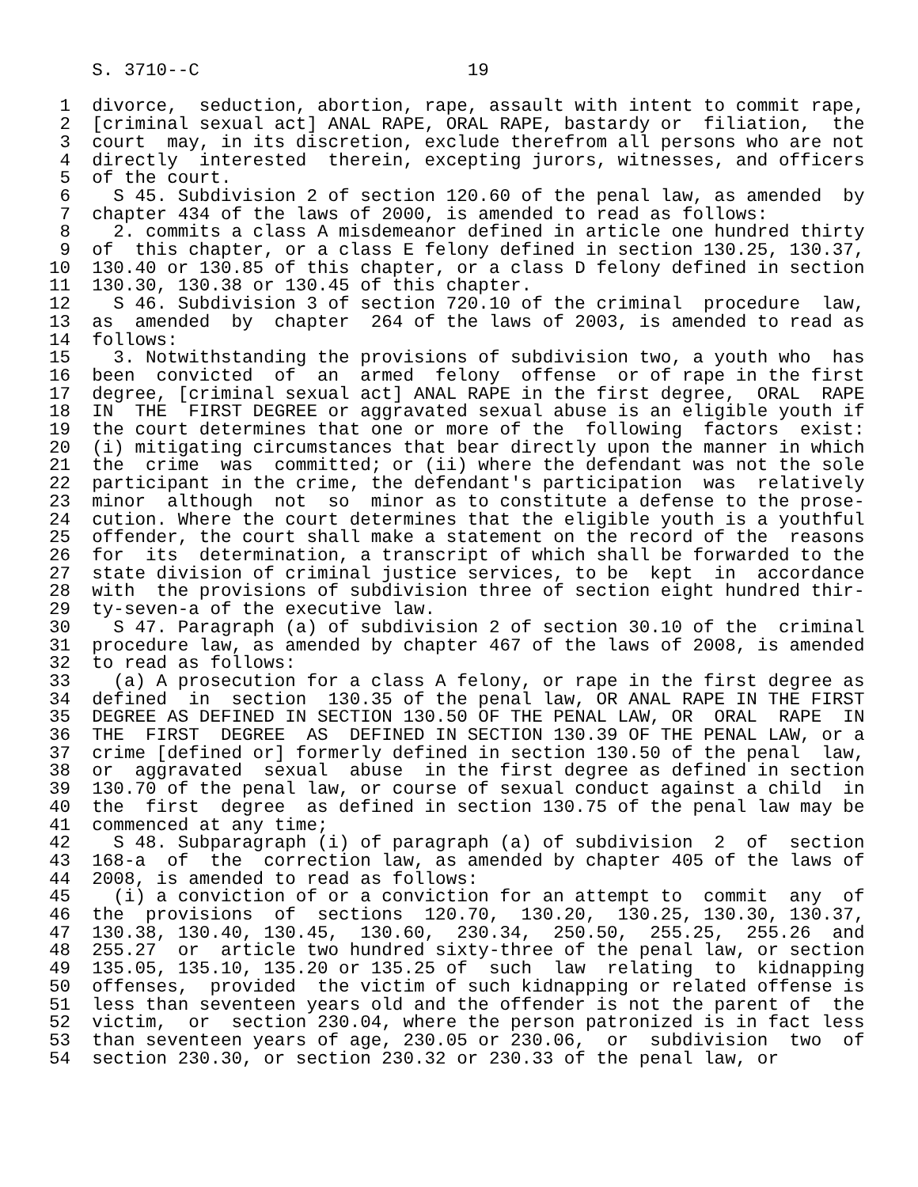S. 3710--C                         19

 1  divorce,  seduction, abortion, rape, assault with intent to commit rape,
 2  [criminal sexual act] ANAL RAPE, ORAL RAPE, bastardy or  filiation,  the
 3  court  may, in its discretion, exclude therefrom all persons who are not
 4  directly  interested  therein, excepting jurors, witnesses, and officers
 5  of the court.
 6    S 45. Subdivision 2 of section 120.60 of the penal law, as amended  by
 7  chapter 434 of the laws of 2000, is amended to read as follows:
 8    2. commits a class A misdemeanor defined in article one hundred thirty
 9  of  this chapter, or a class E felony defined in section 130.25, 130.37,
10  130.40 or 130.85 of this chapter, or a class D felony defined in section
11  130.30, 130.38 or 130.45 of this chapter.
12    S 46. Subdivision 3 of section 720.10 of the criminal  procedure  law,
13  as  amended  by  chapter  264 of the laws of 2003, is amended to read as
14  follows:
15    3. Notwithstanding the provisions of subdivision two, a youth who  has
16  been  convicted  of  an  armed  felony  offense  or of rape in the first
17  degree, [criminal sexual act] ANAL RAPE in the first degree,  ORAL  RAPE
18  IN  THE  FIRST DEGREE or aggravated sexual abuse is an eligible youth if
19  the court determines that one or more of the  following  factors  exist:
20  (i) mitigating circumstances that bear directly upon the manner in which
21  the  crime  was  committed; or (ii) where the defendant was not the sole
22  participant in the crime, the defendant's participation  was  relatively
23  minor  although  not  so  minor as to constitute a defense to the prose-
24  cution. Where the court determines that the eligible youth is a youthful
25  offender, the court shall make a statement on the record of the  reasons
26  for  its  determination, a transcript of which shall be forwarded to the
27  state division of criminal justice services, to be  kept  in  accordance
28  with  the provisions of subdivision three of section eight hundred thir-
29  ty-seven-a of the executive law.
30    S 47. Paragraph (a) of subdivision 2 of section 30.10 of the  criminal
31  procedure law, as amended by chapter 467 of the laws of 2008, is amended
32  to read as follows:
33    (a) A prosecution for a class A felony, or rape in the first degree as
34  defined  in  section  130.35 of the penal law, OR ANAL RAPE IN THE FIRST
35  DEGREE AS DEFINED IN SECTION 130.50 OF THE PENAL LAW, OR  ORAL  RAPE  IN
36  THE  FIRST  DEGREE  AS  DEFINED IN SECTION 130.39 OF THE PENAL LAW, or a
37  crime [defined or] formerly defined in section 130.50 of the penal  law,
38  or  aggravated  sexual  abuse  in the first degree as defined in section
39  130.70 of the penal law, or course of sexual conduct against a child  in
40  the  first  degree  as defined in section 130.75 of the penal law may be
41  commenced at any time;
42    S 48. Subparagraph (i) of paragraph (a) of subdivision  2  of  section
43  168-a  of  the  correction law, as amended by chapter 405 of the laws of
44  2008, is amended to read as follows:
45    (i) a conviction of or a conviction for an attempt to  commit  any  of
46  the  provisions  of  sections  120.70,  130.20,  130.25, 130.30, 130.37,
47  130.38, 130.40, 130.45,  130.60,  230.34,  250.50,  255.25,  255.26  and
48  255.27  or  article two hundred sixty-three of the penal law, or section
49  135.05, 135.10, 135.20 or 135.25 of  such  law  relating  to  kidnapping
50  offenses,  provided  the victim of such kidnapping or related offense is
51  less than seventeen years old and the offender is not the parent of  the
52  victim,  or  section 230.04, where the person patronized is in fact less
53  than seventeen years of age, 230.05 or 230.06,  or  subdivision  two  of
54  section 230.30, or section 230.32 or 230.33 of the penal law, or